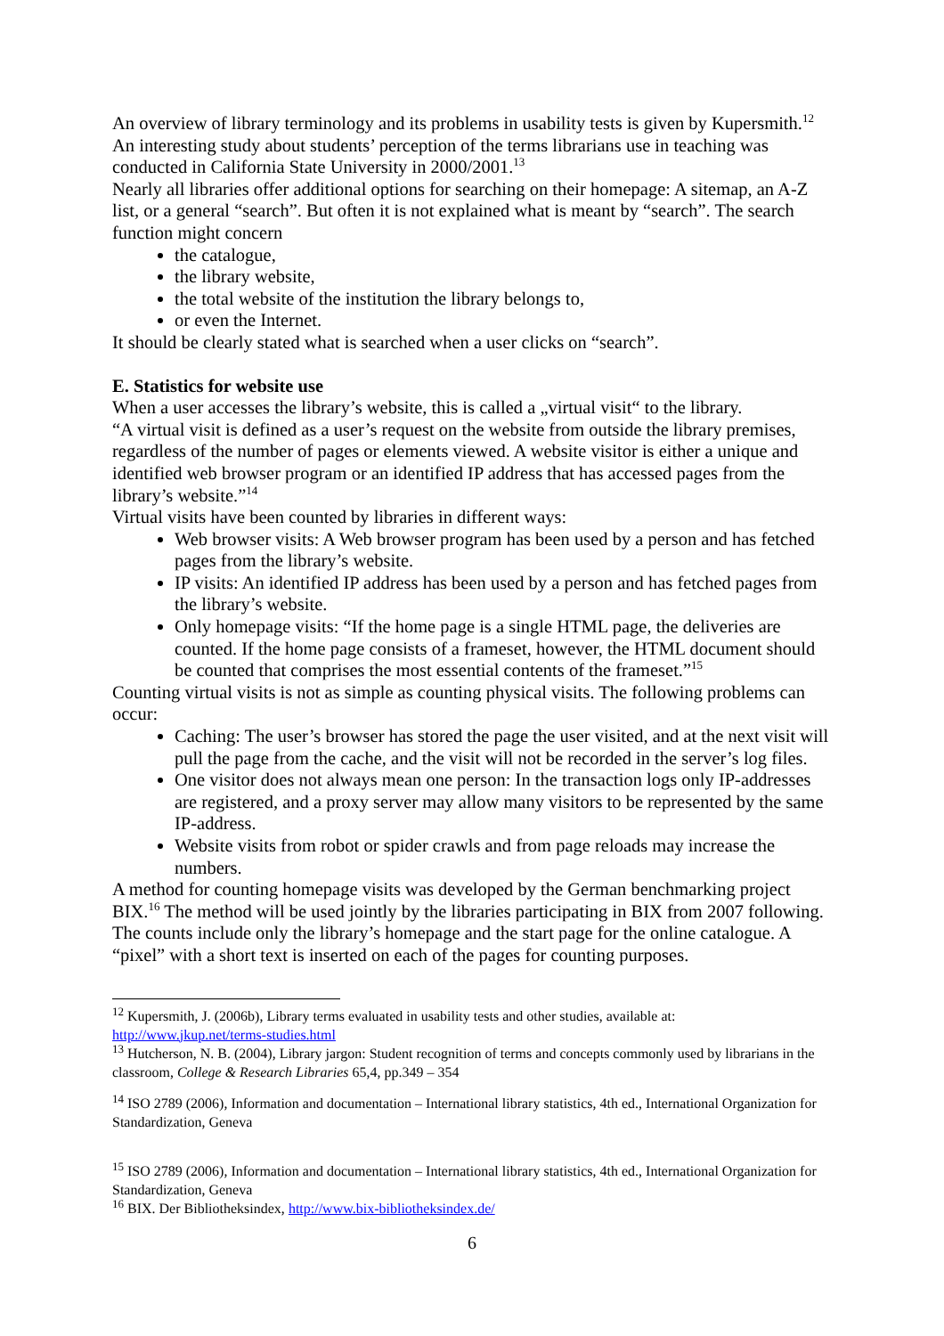An overview of library terminology and its problems in usability tests is given by Kupersmith.<sup>12</sup> An interesting study about students’ perception of the terms librarians use in teaching was conducted in California State University in 2000/2001.<sup>13</sup>
Nearly all libraries offer additional options for searching on their homepage: A sitemap, an A-Z list, or a general “search”. But often it is not explained what is meant by “search”. The search function might concern
the catalogue,
the library website,
the total website of the institution the library belongs to,
or even the Internet.
It should be clearly stated what is searched when a user clicks on “search”.
E. Statistics for website use
When a user accesses the library’s website, this is called a „virtual visit“ to the library.
“A virtual visit is defined as a user’s request on the website from outside the library premises, regardless of the number of pages or elements viewed. A website visitor is either a unique and identified web browser program or an identified IP address that has accessed pages from the library’s website.”<sup>14</sup>
Virtual visits have been counted by libraries in different ways:
Web browser visits: A Web browser program has been used by a person and has fetched pages from the library’s website.
IP visits: An identified IP address has been used by a person and has fetched pages from the library’s website.
Only homepage visits: “If the home page is a single HTML page, the deliveries are counted. If the home page consists of a frameset, however, the HTML document should be counted that comprises the most essential contents of the frameset.”<sup>15</sup>
Counting virtual visits is not as simple as counting physical visits. The following problems can occur:
Caching: The user’s browser has stored the page the user visited, and at the next visit will pull the page from the cache, and the visit will not be recorded in the server’s log files.
One visitor does not always mean one person: In the transaction logs only IP-addresses are registered, and a proxy server may allow many visitors to be represented by the same IP-address.
Website visits from robot or spider crawls and from page reloads may increase the numbers.
A method for counting homepage visits was developed by the German benchmarking project BIX.<sup>16</sup> The method will be used jointly by the libraries participating in BIX from 2007 following. The counts include only the library’s homepage and the start page for the online catalogue. A “pixel” with a short text is inserted on each of the pages for counting purposes.
<sup>12</sup> Kupersmith, J. (2006b), Library terms evaluated in usability tests and other studies, available at: http://www.jkup.net/terms-studies.html
<sup>13</sup> Hutcherson, N. B. (2004), Library jargon: Student recognition of terms and concepts commonly used by librarians in the classroom, College & Research Libraries 65,4, pp.349 – 354
<sup>14</sup> ISO 2789 (2006), Information and documentation – International library statistics, 4th ed., International Organization for Standardization, Geneva
<sup>15</sup> ISO 2789 (2006), Information and documentation – International library statistics, 4th ed., International Organization for Standardization, Geneva
<sup>16</sup> BIX. Der Bibliotheksindex, http://www.bix-bibliotheksindex.de/
6